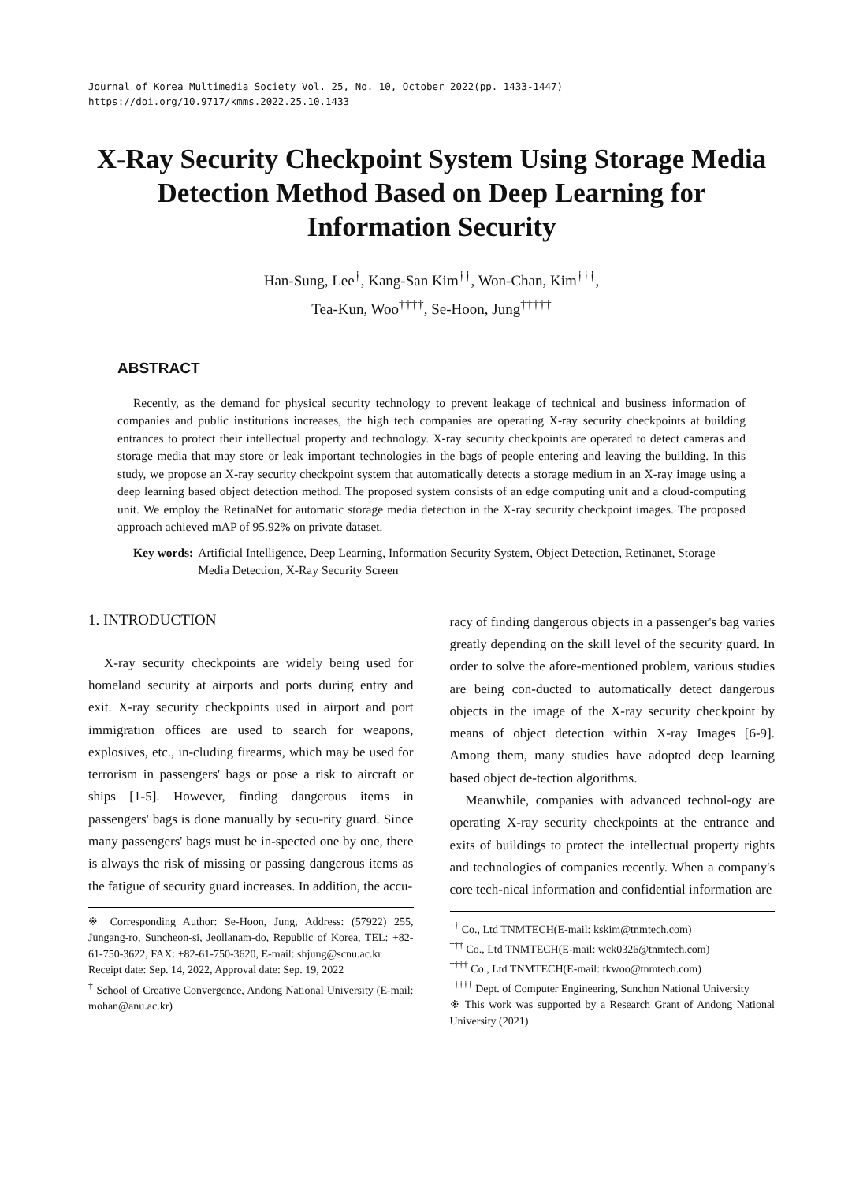Journal of Korea Multimedia Society Vol. 25, No. 10, October 2022(pp. 1433-1447)
https://doi.org/10.9717/kmms.2022.25.10.1433
X-Ray Security Checkpoint System Using Storage Media Detection Method Based on Deep Learning for Information Security
Han-Sung, Lee<sup>†</sup>, Kang-San Kim<sup>††</sup>, Won-Chan, Kim<sup>†††</sup>,
Tea-Kun, Woo<sup>††††</sup>, Se-Hoon, Jung<sup>†††††</sup>
ABSTRACT
Recently, as the demand for physical security technology to prevent leakage of technical and business information of companies and public institutions increases, the high tech companies are operating X-ray security checkpoints at building entrances to protect their intellectual property and technology. X-ray security checkpoints are operated to detect cameras and storage media that may store or leak important technologies in the bags of people entering and leaving the building. In this study, we propose an X-ray security checkpoint system that automatically detects a storage medium in an X-ray image using a deep learning based object detection method. The proposed system consists of an edge computing unit and a cloud-computing unit. We employ the RetinaNet for automatic storage media detection in the X-ray security checkpoint images. The proposed approach achieved mAP of 95.92% on private dataset.
Key words: Artificial Intelligence, Deep Learning, Information Security System, Object Detection, Retinanet, Storage Media Detection, X-Ray Security Screen
1. INTRODUCTION
X-ray security checkpoints are widely being used for homeland security at airports and ports during entry and exit. X-ray security checkpoints used in airport and port immigration offices are used to search for weapons, explosives, etc., in-cluding firearms, which may be used for terrorism in passengers' bags or pose a risk to aircraft or ships [1-5]. However, finding dangerous items in passengers' bags is done manually by secu-rity guard. Since many passengers' bags must be in-spected one by one, there is always the risk of missing or passing dangerous items as the fatigue of security guard increases. In addition, the accu-
※ Corresponding Author: Se-Hoon, Jung, Address: (57922) 255, Jungang-ro, Suncheon-si, Jeollanam-do, Republic of Korea, TEL: +82-61-750-3622, FAX: +82-61-750-3620, E-mail: shjung@scnu.ac.kr
Receipt date: Sep. 14, 2022, Approval date: Sep. 19, 2022
<sup>†</sup> School of Creative Convergence, Andong National University (E-mail: mohan@anu.ac.kr)
racy of finding dangerous objects in a passenger's bag varies greatly depending on the skill level of the security guard. In order to solve the afore-mentioned problem, various studies are being con-ducted to automatically detect dangerous objects in the image of the X-ray security checkpoint by means of object detection within X-ray Images [6-9]. Among them, many studies have adopted deep learning based object de-tection algorithms.
Meanwhile, companies with advanced technol-ogy are operating X-ray security checkpoints at the entrance and exits of buildings to protect the intellectual property rights and technologies of companies recently. When a company's core tech-nical information and confidential information are
<sup>††</sup> Co., Ltd TNMTECH(E-mail: kskim@tnmtech.com)
<sup>†††</sup> Co., Ltd TNMTECH(E-mail: wck0326@tnmtech.com)
<sup>††††</sup> Co., Ltd TNMTECH(E-mail: tkwoo@tnmtech.com)
<sup>†††††</sup> Dept. of Computer Engineering, Sunchon National University
※ This work was supported by a Research Grant of Andong National University (2021)